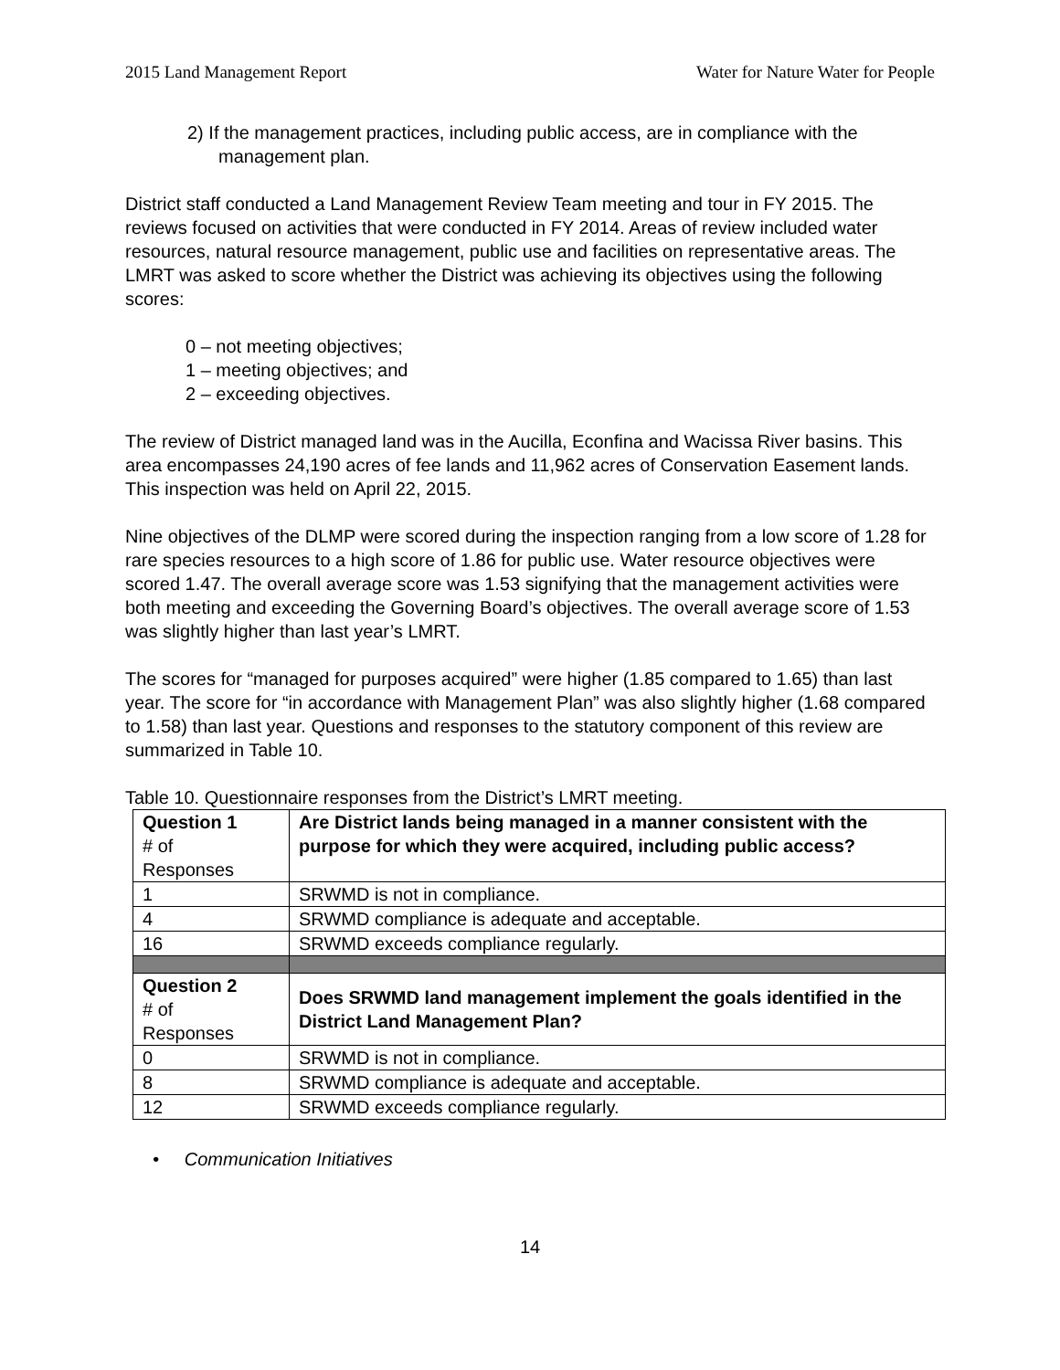2015 Land Management Report Water for Nature Water for People
2) If the management practices, including public access, are in compliance with the management plan.
District staff conducted a Land Management Review Team meeting and tour in FY 2015. The reviews focused on activities that were conducted in FY 2014. Areas of review included water resources, natural resource management, public use and facilities on representative areas. The LMRT was asked to score whether the District was achieving its objectives using the following scores:
0 – not meeting objectives;
1 – meeting objectives; and
2 – exceeding objectives.
The review of District managed land was in the Aucilla, Econfina and Wacissa River basins. This area encompasses 24,190 acres of fee lands and 11,962 acres of Conservation Easement lands. This inspection was held on April 22, 2015.
Nine objectives of the DLMP were scored during the inspection ranging from a low score of 1.28 for rare species resources to a high score of 1.86 for public use. Water resource objectives were scored 1.47. The overall average score was 1.53 signifying that the management activities were both meeting and exceeding the Governing Board’s objectives. The overall average score of 1.53 was slightly higher than last year’s LMRT.
The scores for “managed for purposes acquired” were higher (1.85 compared to 1.65) than last year. The score for “in accordance with Management Plan” was also slightly higher (1.68 compared to 1.58) than last year. Questions and responses to the statutory component of this review are summarized in Table 10.
Table 10. Questionnaire responses from the District’s LMRT meeting.
| Question 1 # of Responses | Are District lands being managed in a manner consistent with the purpose for which they were acquired, including public access? |
| 1 | SRWMD is not in compliance. |
| 4 | SRWMD compliance is adequate and acceptable. |
| 16 | SRWMD exceeds compliance regularly. |
| Question 2 # of Responses | Does SRWMD land management implement the goals identified in the District Land Management Plan? |
| 0 | SRWMD is not in compliance. |
| 8 | SRWMD compliance is adequate and acceptable. |
| 12 | SRWMD exceeds compliance regularly. |
• Communication Initiatives
14